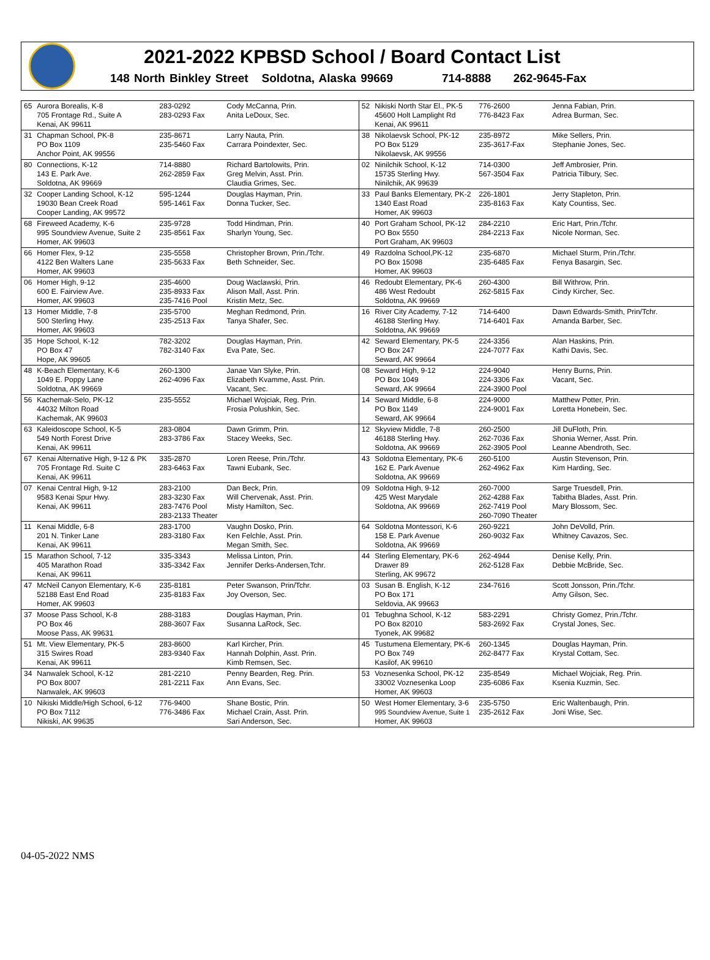2021-2022 KPBSD School / Board Contact List
148 North Binkley Street Soldotna, Alaska 99669 714-8888 262-9645-Fax
| 65 | Aurora Borealis, K-8 705 Frontage Rd., Suite A Kenai, AK 99611 | 283-0292 283-0293 Fax | Cody McCanna, Prin. Anita LeDoux, Sec. | 52 | Nikiski North Star El., PK-5 45600 Holt Lamplight Rd Kenai, AK 99611 | 776-2600 776-8423 Fax | Jenna Fabian, Prin. Adrea Burman, Sec. |
| 31 | Chapman School, PK-8 PO Box 1109 Anchor Point, AK 99556 | 235-8671 235-5460 Fax | Larry Nauta, Prin. Carrara Poindexter, Sec. | 38 | Nikolaevsk School, PK-12 PO Box 5129 Nikolaevsk, AK 99556 | 235-8972 235-3617-Fax | Mike Sellers, Prin. Stephanie Jones, Sec. |
| 80 | Connections, K-12 143 E. Park Ave. Soldotna, AK 99669 | 714-8880 262-2859 Fax | Richard Bartolowits, Prin. Greg Melvin, Asst. Prin. Claudia Grimes, Sec. | 02 | Ninilchik School, K-12 15735 Sterling Hwy. Ninilchik, AK 99639 | 714-0300 567-3504 Fax | Jeff Ambrosier, Prin. Patricia Tilbury, Sec. |
| 32 | Cooper Landing School, K-12 19030 Bean Creek Road Cooper Landing, AK 99572 | 595-1244 595-1461 Fax | Douglas Hayman, Prin. Donna Tucker, Sec. | 33 | Paul Banks Elementary, PK-2 1340 East Road Homer, AK 99603 | 226-1801 235-8163 Fax | Jerry Stapleton, Prin. Katy Countiss, Sec. |
| 68 | Fireweed Academy, K-6 995 Soundview Avenue, Suite 2 Homer, AK 99603 | 235-9728 235-8561 Fax | Todd Hindman, Prin. Sharlyn Young, Sec. | 40 | Port Graham School, PK-12 PO Box 5550 Port Graham, AK 99603 | 284-2210 284-2213 Fax | Eric Hart, Prin./Tchr. Nicole Norman, Sec. |
| 66 | Homer Flex, 9-12 4122 Ben Walters Lane Homer, AK 99603 | 235-5558 235-5633 Fax | Christopher Brown, Prin./Tchr. Beth Schneider, Sec. | 49 | Razdolna School,PK-12 PO Box 15098 Homer, AK 99603 | 235-6870 235-6485 Fax | Michael Sturm, Prin./Tchr. Fenya Basargin, Sec. |
| 06 | Homer High, 9-12 600 E. Fairview Ave. Homer, AK 99603 | 235-4600 235-8933 Fax 235-7416 Pool | Doug Waclawski, Prin. Alison Mall, Asst. Prin. Kristin Metz, Sec. | 46 | Redoubt Elementary, PK-6 486 West Redoubt Soldotna, AK 99669 | 260-4300 262-5815 Fax | Bill Withrow, Prin. Cindy Kircher, Sec. |
| 13 | Homer Middle, 7-8 500 Sterling Hwy. Homer, AK 99603 | 235-5700 235-2513 Fax | Meghan Redmond, Prin. Tanya Shafer, Sec. | 16 | River City Academy, 7-12 46188 Sterling Hwy. Soldotna, AK 99669 | 714-6400 714-6401 Fax | Dawn Edwards-Smith, Prin/Tchr. Amanda Barber, Sec. |
| 35 | Hope School, K-12 PO Box 47 Hope, AK 99605 | 782-3202 782-3140 Fax | Douglas Hayman, Prin. Eva Pate, Sec. | 42 | Seward Elementary, PK-5 PO Box 247 Seward, AK 99664 | 224-3356 224-7077 Fax | Alan Haskins, Prin. Kathi Davis, Sec. |
| 48 | K-Beach Elementary, K-6 1049 E. Poppy Lane Soldotna, AK 99669 | 260-1300 262-4096 Fax | Janae Van Slyke, Prin. Elizabeth Kvamme, Asst. Prin. Vacant, Sec. | 08 | Seward High, 9-12 PO Box 1049 Seward, AK 99664 | 224-9040 224-3306 Fax 224-3900 Pool | Henry Burns, Prin. Vacant, Sec. |
| 56 | Kachemak-Selo, PK-12 44032 Milton Road Kachemak, AK 99603 | 235-5552 | Michael Wojciak, Reg. Prin. Frosia Polushkin, Sec. | 14 | Seward Middle, 6-8 PO Box 1149 Seward, AK 99664 | 224-9000 224-9001 Fax | Matthew Potter, Prin. Loretta Honebein, Sec. |
| 63 | Kaleidoscope School, K-5 549 North Forest Drive Kenai, AK 99611 | 283-0804 283-3786 Fax | Dawn Grimm, Prin. Stacey Weeks, Sec. | 12 | Skyview Middle, 7-8 46188 Sterling Hwy. Soldotna, AK 99669 | 260-2500 262-7036 Fax 262-3905 Pool | Jill DuFloth, Prin. Shonia Werner, Asst. Prin. Leanne Abendroth, Sec. |
| 67 | Kenai Alternative High, 9-12 & PK 705 Frontage Rd. Suite C Kenai, AK 99611 | 335-2870 283-6463 Fax | Loren Reese, Prin./Tchr. Tawni Eubank, Sec. | 43 | Soldotna Elementary, PK-6 162 E. Park Avenue Soldotna, AK 99669 | 260-5100 262-4962 Fax | Austin Stevenson, Prin. Kim Harding, Sec. |
| 07 | Kenai Central High, 9-12 9583 Kenai Spur Hwy. Kenai, AK 99611 | 283-2100 283-3230 Fax 283-7476 Pool 283-2133 Theater | Dan Beck, Prin. Will Chervenak, Asst. Prin. Misty Hamilton, Sec. | 09 | Soldotna High, 9-12 425 West Marydale Soldotna, AK 99669 | 260-7000 262-4288 Fax 262-7419 Pool 260-7090 Theater | Sarge Truesdell, Prin. Tabitha Blades, Asst. Prin. Mary Blossom, Sec. |
| 11 | Kenai Middle, 6-8 201 N. Tinker Lane Kenai, AK 99611 | 283-1700 283-3180 Fax | Vaughn Dosko, Prin. Ken Felchle, Asst. Prin. Megan Smith, Sec. | 64 | Soldotna Montessori, K-6 158 E. Park Avenue Soldotna, AK 99669 | 260-9221 260-9032 Fax | John DeVolld, Prin. Whitney Cavazos, Sec. |
| 15 | Marathon School, 7-12 405 Marathon Road Kenai, AK 99611 | 335-3343 335-3342 Fax | Melissa Linton, Prin. Jennifer Derks-Andersen,Tchr. | 44 | Sterling Elementary, PK-6 Drawer 89 Sterling, AK 99672 | 262-4944 262-5128 Fax | Denise Kelly, Prin. Debbie McBride, Sec. |
| 47 | McNeil Canyon Elementary, K-6 52188 East End Road Homer, AK 99603 | 235-8181 235-8183 Fax | Peter Swanson, Prin/Tchr. Joy Overson, Sec. | 03 | Susan B. English, K-12 PO Box 171 Seldovia, AK 99663 | 234-7616 | Scott Jonsson, Prin./Tchr. Amy Gilson, Sec. |
| 37 | Moose Pass School, K-8 PO Box 46 Moose Pass, AK 99631 | 288-3183 288-3607 Fax | Douglas Hayman, Prin. Susanna LaRock, Sec. | 01 | Tebughna School, K-12 PO Box 82010 Tyonek, AK 99682 | 583-2291 583-2692 Fax | Christy Gomez, Prin./Tchr. Crystal Jones, Sec. |
| 51 | Mt. View Elementary, PK-5 315 Swires Road Kenai, AK 99611 | 283-8600 283-9340 Fax | Karl Kircher, Prin. Hannah Dolphin, Asst. Prin. Kimb Remsen, Sec. | 45 | Tustumena Elementary, PK-6 PO Box 749 Kasilof, AK 99610 | 260-1345 262-8477 Fax | Douglas Hayman, Prin. Krystal Cottam, Sec. |
| 34 | Nanwalek School, K-12 PO Box 8007 Nanwalek, AK 99603 | 281-2210 281-2211 Fax | Penny Bearden, Reg. Prin. Ann Evans, Sec. | 53 | Voznesenka School, PK-12 33002 Voznesenka Loop Homer, AK 99603 | 235-8549 235-6086 Fax | Michael Wojciak, Reg. Prin. Ksenia Kuzmin, Sec. |
| 10 | Nikiski Middle/High School, 6-12 PO Box 7112 Nikiski, AK 99635 | 776-9400 776-3486 Fax | Shane Bostic, Prin. Michael Crain, Asst. Prin. Sari Anderson, Sec. | 50 | West Homer Elementary, 3-6 995 Soundview Avenue, Suite 1 Homer, AK 99603 | 235-5750 235-2612 Fax | Eric Waltenbaugh, Prin. Joni Wise, Sec. |
04-05-2022 NMS